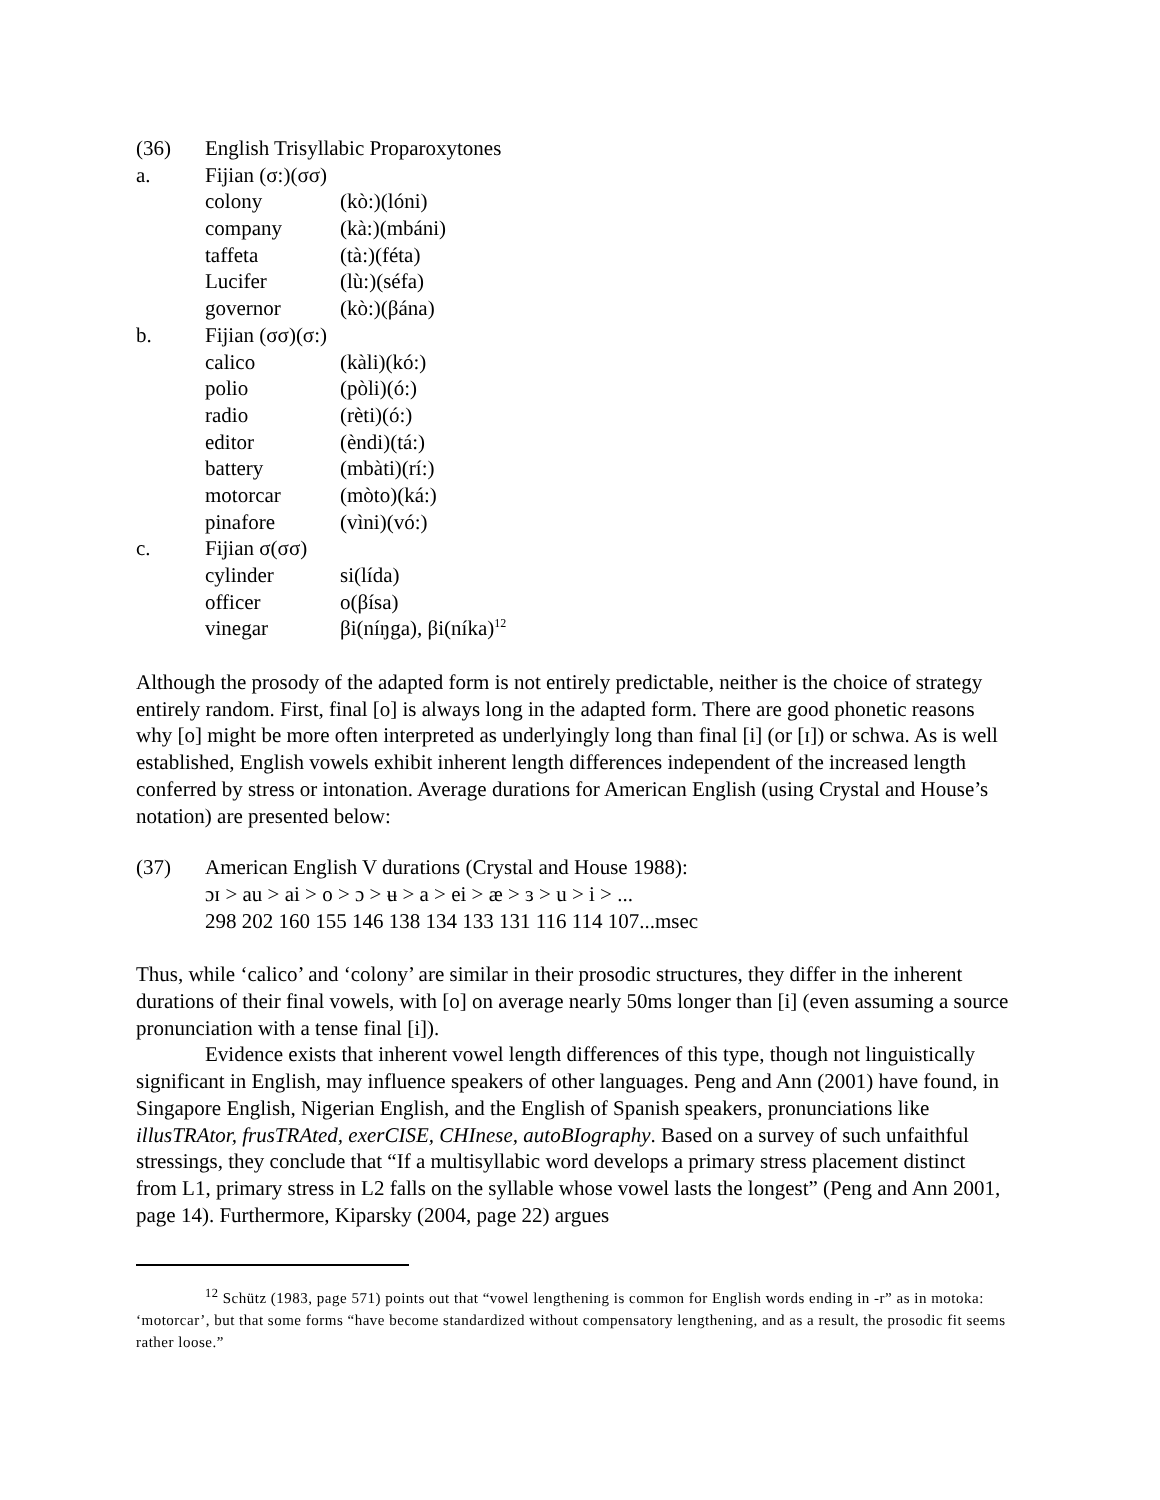| (36) | English Trisyllabic Proparoxytones | |
| a. | Fijian (σ:)(σσ) | |
| | colony | (kò:)(lóni) |
| | company | (kà:)(mbáni) |
| | taffeta | (tà:)(féta) |
| | Lucifer | (lù:)(séfa) |
| | governor | (kò:)(βána) |
| b. | Fijian (σσ)(σ:) | |
| | calico | (kàli)(kó:) |
| | polio | (pòli)(ó:) |
| | radio | (rèti)(ó:) |
| | editor | (èndi)(tá:) |
| | battery | (mbàti)(rí:) |
| | motorcar | (mòto)(ká:) |
| | pinafore | (vìni)(vó:) |
| c. | Fijian σ(σσ) | |
| | cylinder | si(lída) |
| | officer | o(βísa) |
| | vinegar | βi(níŋga), βi(níka)<sup>12</sup> |
Although the prosody of the adapted form is not entirely predictable, neither is the choice of strategy entirely random. First, final [o] is always long in the adapted form. There are good phonetic reasons why [o] might be more often interpreted as underlyingly long than final [i] (or [ɪ]) or schwa. As is well established, English vowels exhibit inherent length differences independent of the increased length conferred by stress or intonation. Average durations for American English (using Crystal and House’s notation) are presented below:
| (37) | American English V durations (Crystal and House 1988): |
| | ɔɪ > au > ai > o > ɔ > ʉ > a > ei > æ > ɜ > u > i > ... |
| | 298 202 160 155 146 138 134 133 131 116 114 107...msec |
Thus, while ‘calico’ and ‘colony’ are similar in their prosodic structures, they differ in the inherent durations of their final vowels, with [o] on average nearly 50ms longer than [i] (even assuming a source pronunciation with a tense final [i]).
Evidence exists that inherent vowel length differences of this type, though not linguistically significant in English, may influence speakers of other languages. Peng and Ann (2001) have found, in Singapore English, Nigerian English, and the English of Spanish speakers, pronunciations like illusTRAtor, frusTRAted, exerCISE, CHInese, autoBIography. Based on a survey of such unfaithful stressings, they conclude that “If a multisyllabic word develops a primary stress placement distinct from L1, primary stress in L2 falls on the syllable whose vowel lasts the longest” (Peng and Ann 2001, page 14). Furthermore, Kiparsky (2004, page 22) argues
<sup>12</sup> Schütz (1983, page 571) points out that “vowel lengthening is common for English words ending in -r” as in motoka: ‘motorcar’, but that some forms “have become standardized without compensatory lengthening, and as a result, the prosodic fit seems rather loose.”